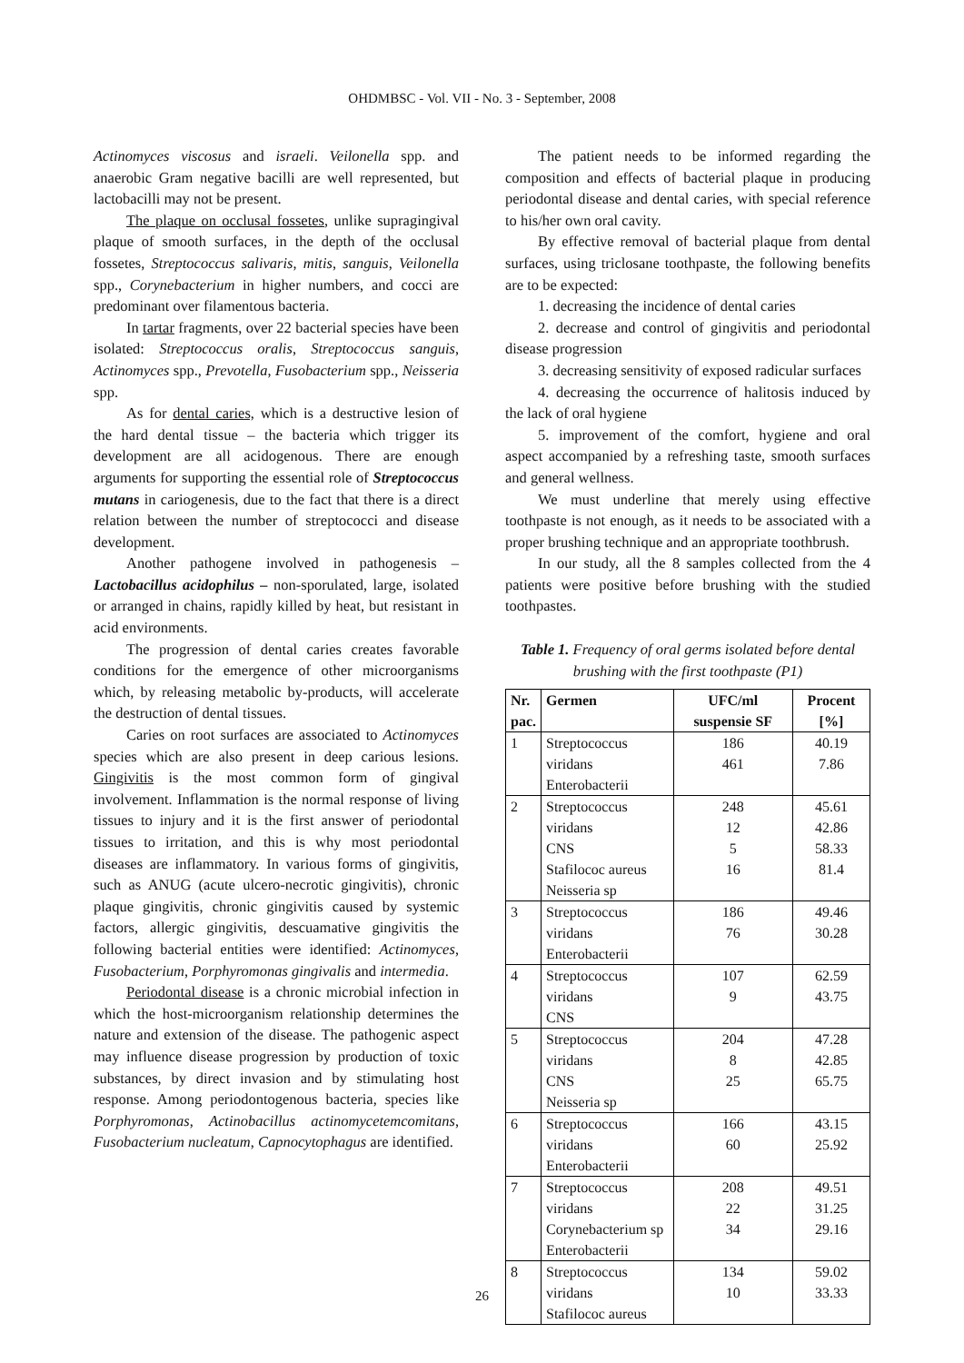OHDMBSC - Vol. VII - No. 3 - September, 2008
Actinomyces viscosus and israeli. Veilonella spp. and anaerobic Gram negative bacilli are well represented, but lactobacilli may not be present.
The plaque on occlusal fossetes, unlike supragingival plaque of smooth surfaces, in the depth of the occlusal fossetes, Streptococcus salivaris, mitis, sanguis, Veilonella spp., Corynebacterium in higher numbers, and cocci are predominant over filamentous bacteria.
In tartar fragments, over 22 bacterial species have been isolated: Streptococcus oralis, Streptococcus sanguis, Actinomyces spp., Prevotella, Fusobacterium spp., Neisseria spp.
As for dental caries, which is a destructive lesion of the hard dental tissue – the bacteria which trigger its development are all acidogenous. There are enough arguments for supporting the essential role of Streptococcus mutans in cariogenesis, due to the fact that there is a direct relation between the number of streptococci and disease development.
Another pathogene involved in pathogenesis – Lactobacillus acidophilus – non-sporulated, large, isolated or arranged in chains, rapidly killed by heat, but resistant in acid environments.
The progression of dental caries creates favorable conditions for the emergence of other microorganisms which, by releasing metabolic by-products, will accelerate the destruction of dental tissues.
Caries on root surfaces are associated to Actinomyces species which are also present in deep carious lesions. Gingivitis is the most common form of gingival involvement. Inflammation is the normal response of living tissues to injury and it is the first answer of periodontal tissues to irritation, and this is why most periodontal diseases are inflammatory. In various forms of gingivitis, such as ANUG (acute ulcero-necrotic gingivitis), chronic plaque gingivitis, chronic gingivitis caused by systemic factors, allergic gingivitis, descuamative gingivitis the following bacterial entities were identified: Actinomyces, Fusobacterium, Porphyromonas gingivalis and intermedia.
Periodontal disease is a chronic microbial infection in which the host-microorganism relationship determines the nature and extension of the disease. The pathogenic aspect may influence disease progression by production of toxic substances, by direct invasion and by stimulating host response. Among periodontogenous bacteria, species like Porphyromonas, Actinobacillus actinomycetemcomitans, Fusobacterium nucleatum, Capnocytophagus are identified.
The patient needs to be informed regarding the composition and effects of bacterial plaque in producing periodontal disease and dental caries, with special reference to his/her own oral cavity.
By effective removal of bacterial plaque from dental surfaces, using triclosane toothpaste, the following benefits are to be expected:
1. decreasing the incidence of dental caries
2. decrease and control of gingivitis and periodontal disease progression
3. decreasing sensitivity of exposed radicular surfaces
4. decreasing the occurrence of halitosis induced by the lack of oral hygiene
5. improvement of the comfort, hygiene and oral aspect accompanied by a refreshing taste, smooth surfaces and general wellness.
We must underline that merely using effective toothpaste is not enough, as it needs to be associated with a proper brushing technique and an appropriate toothbrush.
In our study, all the 8 samples collected from the 4 patients were positive before brushing with the studied toothpastes.
Table 1. Frequency of oral germs isolated before dental brushing with the first toothpaste (P1)
| Nr. pac. | Germen | UFC/ml suspensie SF | Procent [%] |
| --- | --- | --- | --- |
| 1 | Streptococcus viridans Enterobacterii | 186 461 | 40.19 7.86 |
| 2 | Streptococcus viridans CNS Stafilococ aureus Neisseria sp | 248 12 5 16 | 45.61 42.86 58.33 81.4 |
| 3 | Streptococcus viridans Enterobacterii | 186 76 | 49.46 30.28 |
| 4 | Streptococcus viridans CNS | 107 9 | 62.59 43.75 |
| 5 | Streptococcus viridans CNS Neisseria sp | 204 8 25 | 47.28 42.85 65.75 |
| 6 | Streptococcus viridans Enterobacterii | 166 60 | 43.15 25.92 |
| 7 | Streptococcus viridans Corynebacterium sp Enterobacterii | 208 22 34 | 49.51 31.25 29.16 |
| 8 | Streptococcus viridans Stafilococ aureus | 134 10 | 59.02 33.33 |
26